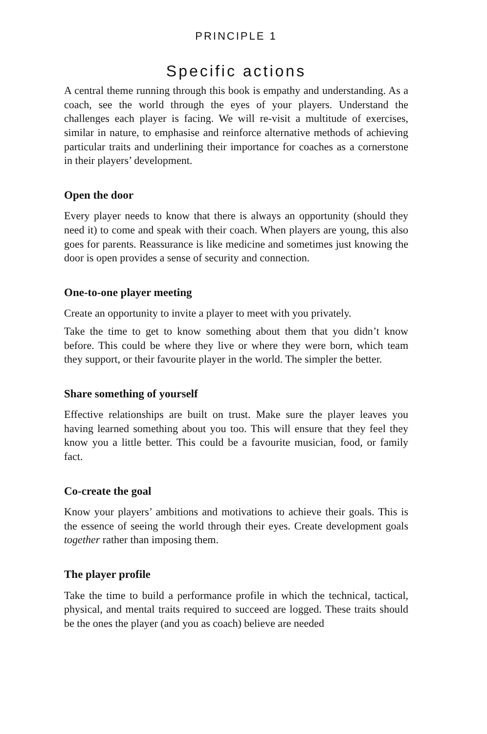PRINCIPLE 1
Specific actions
A central theme running through this book is empathy and understanding. As a coach, see the world through the eyes of your players. Understand the challenges each player is facing. We will re-visit a multitude of exercises, similar in nature, to emphasise and reinforce alternative methods of achieving particular traits and underlining their importance for coaches as a cornerstone in their players’ development.
Open the door
Every player needs to know that there is always an opportunity (should they need it) to come and speak with their coach. When players are young, this also goes for parents. Reassurance is like medicine and sometimes just knowing the door is open provides a sense of security and connection.
One-to-one player meeting
Create an opportunity to invite a player to meet with you privately.
Take the time to get to know something about them that you didn’t know before. This could be where they live or where they were born, which team they support, or their favourite player in the world. The simpler the better.
Share something of yourself
Effective relationships are built on trust. Make sure the player leaves you having learned something about you too. This will ensure that they feel they know you a little better. This could be a favourite musician, food, or family fact.
Co-create the goal
Know your players’ ambitions and motivations to achieve their goals. This is the essence of seeing the world through their eyes. Create development goals together rather than imposing them.
The player profile
Take the time to build a performance profile in which the technical, tactical, physical, and mental traits required to succeed are logged. These traits should be the ones the player (and you as coach) believe are needed